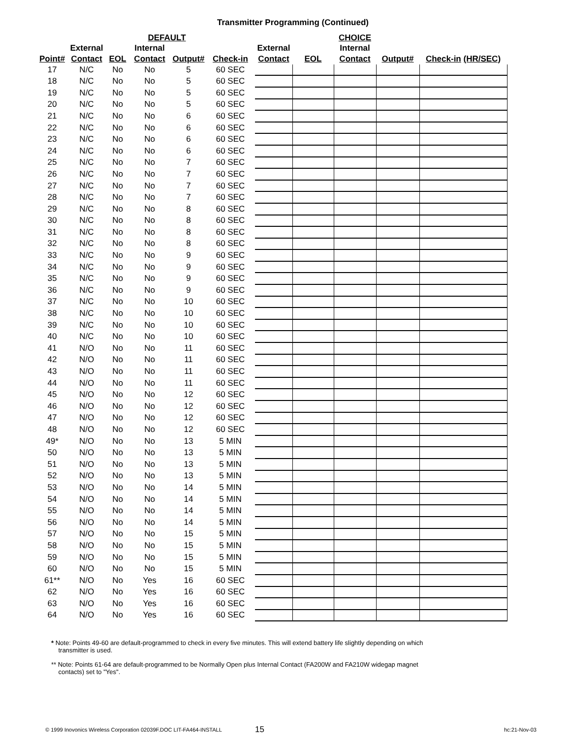Transmitter Programming (Continued)
| | | | DEFAULT | | | | | | CHOICE | | |
| --- | --- | --- | --- | --- | --- | --- | --- | --- | --- | --- | --- |
| | External | | Internal | | | | External | | Internal | | |
| Point# | Contact | EOL | Contact | Output# | Check-in | | Contact | EOL | Contact | Output# | Check-in (HR/SEC) |
| 17 | N/C | No | No | 5 | 60 SEC | | | | | | |
| 18 | N/C | No | No | 5 | 60 SEC | | | | | | |
| 19 | N/C | No | No | 5 | 60 SEC | | | | | | |
| 20 | N/C | No | No | 5 | 60 SEC | | | | | | |
| 21 | N/C | No | No | 6 | 60 SEC | | | | | | |
| 22 | N/C | No | No | 6 | 60 SEC | | | | | | |
| 23 | N/C | No | No | 6 | 60 SEC | | | | | | |
| 24 | N/C | No | No | 6 | 60 SEC | | | | | | |
| 25 | N/C | No | No | 7 | 60 SEC | | | | | | |
| 26 | N/C | No | No | 7 | 60 SEC | | | | | | |
| 27 | N/C | No | No | 7 | 60 SEC | | | | | | |
| 28 | N/C | No | No | 7 | 60 SEC | | | | | | |
| 29 | N/C | No | No | 8 | 60 SEC | | | | | | |
| 30 | N/C | No | No | 8 | 60 SEC | | | | | | |
| 31 | N/C | No | No | 8 | 60 SEC | | | | | | |
| 32 | N/C | No | No | 8 | 60 SEC | | | | | | |
| 33 | N/C | No | No | 9 | 60 SEC | | | | | | |
| 34 | N/C | No | No | 9 | 60 SEC | | | | | | |
| 35 | N/C | No | No | 9 | 60 SEC | | | | | | |
| 36 | N/C | No | No | 9 | 60 SEC | | | | | | |
| 37 | N/C | No | No | 10 | 60 SEC | | | | | | |
| 38 | N/C | No | No | 10 | 60 SEC | | | | | | |
| 39 | N/C | No | No | 10 | 60 SEC | | | | | | |
| 40 | N/C | No | No | 10 | 60 SEC | | | | | | |
| 41 | N/O | No | No | 11 | 60 SEC | | | | | | |
| 42 | N/O | No | No | 11 | 60 SEC | | | | | | |
| 43 | N/O | No | No | 11 | 60 SEC | | | | | | |
| 44 | N/O | No | No | 11 | 60 SEC | | | | | | |
| 45 | N/O | No | No | 12 | 60 SEC | | | | | | |
| 46 | N/O | No | No | 12 | 60 SEC | | | | | | |
| 47 | N/O | No | No | 12 | 60 SEC | | | | | | |
| 48 | N/O | No | No | 12 | 60 SEC | | | | | | |
| 49* | N/O | No | No | 13 | 5 MIN | | | | | | |
| 50 | N/O | No | No | 13 | 5 MIN | | | | | | |
| 51 | N/O | No | No | 13 | 5 MIN | | | | | | |
| 52 | N/O | No | No | 13 | 5 MIN | | | | | | |
| 53 | N/O | No | No | 14 | 5 MIN | | | | | | |
| 54 | N/O | No | No | 14 | 5 MIN | | | | | | |
| 55 | N/O | No | No | 14 | 5 MIN | | | | | | |
| 56 | N/O | No | No | 14 | 5 MIN | | | | | | |
| 57 | N/O | No | No | 15 | 5 MIN | | | | | | |
| 58 | N/O | No | No | 15 | 5 MIN | | | | | | |
| 59 | N/O | No | No | 15 | 5 MIN | | | | | | |
| 60 | N/O | No | No | 15 | 5 MIN | | | | | | |
| 61** | N/O | No | Yes | 16 | 60 SEC | | | | | | |
| 62 | N/O | No | Yes | 16 | 60 SEC | | | | | | |
| 63 | N/O | No | Yes | 16 | 60 SEC | | | | | | |
| 64 | N/O | No | Yes | 16 | 60 SEC | | | | | | |
* Note: Points 49-60 are default-programmed to check in every five minutes. This will extend battery life slightly depending on which
transmitter is used.
** Note: Points 61-64 are default-programmed to be Normally Open plus Internal Contact (FA200W and FA210W widegap magnet
contacts) set to "Yes".
© 1999 Inovonics Wireless Corporation 02039F.DOC LIT-FA464-INSTALL 15 hc:21-Nov-03